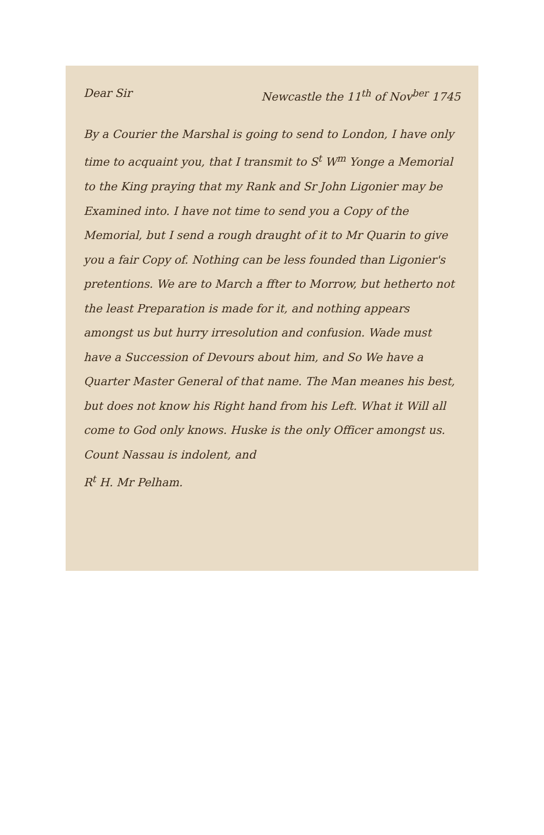Dear Sir Newcastle the 11<sup>th</sup> of Nov<sup>ber</sup> 1745
By a Courier the Marshal is going to send to London, I have only time to acquaint you, that I transmit to S<sup>t</sup> W<sup>m</sup> Yonge a Memorial to the King praying that my Rank and Sr John Ligonier may be Examined into. I have not time to send you a Copy of the Memorial, but I send a rough draught of it to Mr Quarin to give you a fair Copy of. Nothing can be less founded than Ligonier's pretentions. We are to March a ffter to Morrow, but hetherto not the least Preparation is made for it, and nothing appears amongst us but hurry irresolution and confusion. Wade must have a Succession of Devours about him, and So We have a Quarter Master General of that name. The Man meanes his best, but does not know his Right hand from his Left. What it Will all come to God only knows. Huske is the only Officer amongst us. Count Nassau is indolent, and
R<sup>t</sup> H. Mr Pelham.